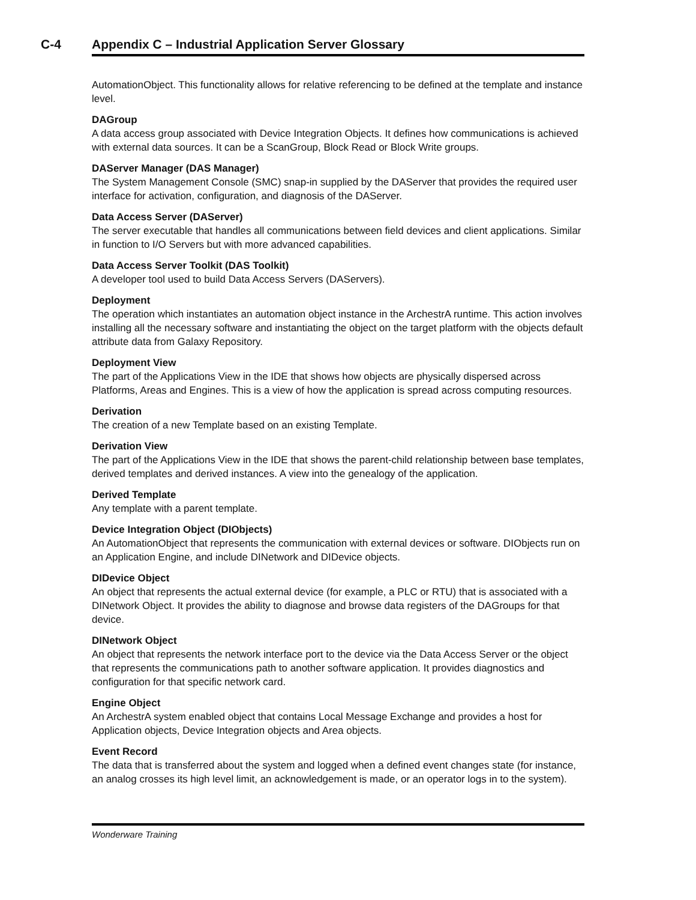C-4
Appendix C – Industrial Application Server Glossary
AutomationObject. This functionality allows for relative referencing to be defined at the template and instance level.
DAGroup
A data access group associated with Device Integration Objects. It defines how communications is achieved with external data sources. It can be a ScanGroup, Block Read or Block Write groups.
DAServer Manager (DAS Manager)
The System Management Console (SMC) snap-in supplied by the DAServer that provides the required user interface for activation, configuration, and diagnosis of the DAServer.
Data Access Server (DAServer)
The server executable that handles all communications between field devices and client applications. Similar in function to I/O Servers but with more advanced capabilities.
Data Access Server Toolkit (DAS Toolkit)
A developer tool used to build Data Access Servers (DAServers).
Deployment
The operation which instantiates an automation object instance in the ArchestrA runtime. This action involves installing all the necessary software and instantiating the object on the target platform with the objects default attribute data from Galaxy Repository.
Deployment View
The part of the Applications View in the IDE that shows how objects are physically dispersed across Platforms, Areas and Engines. This is a view of how the application is spread across computing resources.
Derivation
The creation of a new Template based on an existing Template.
Derivation View
The part of the Applications View in the IDE that shows the parent-child relationship between base templates, derived templates and derived instances. A view into the genealogy of the application.
Derived Template
Any template with a parent template.
Device Integration Object (DIObjects)
An AutomationObject that represents the communication with external devices or software. DIObjects run on an Application Engine, and include DINetwork and DIDevice objects.
DIDevice Object
An object that represents the actual external device (for example, a PLC or RTU) that is associated with a DINetwork Object. It provides the ability to diagnose and browse data registers of the DAGroups for that device.
DINetwork Object
An object that represents the network interface port to the device via the Data Access Server or the object that represents the communications path to another software application. It provides diagnostics and configuration for that specific network card.
Engine Object
An ArchestrA system enabled object that contains Local Message Exchange and provides a host for Application objects, Device Integration objects and Area objects.
Event Record
The data that is transferred about the system and logged when a defined event changes state (for instance, an analog crosses its high level limit, an acknowledgement is made, or an operator logs in to the system).
Wonderware Training